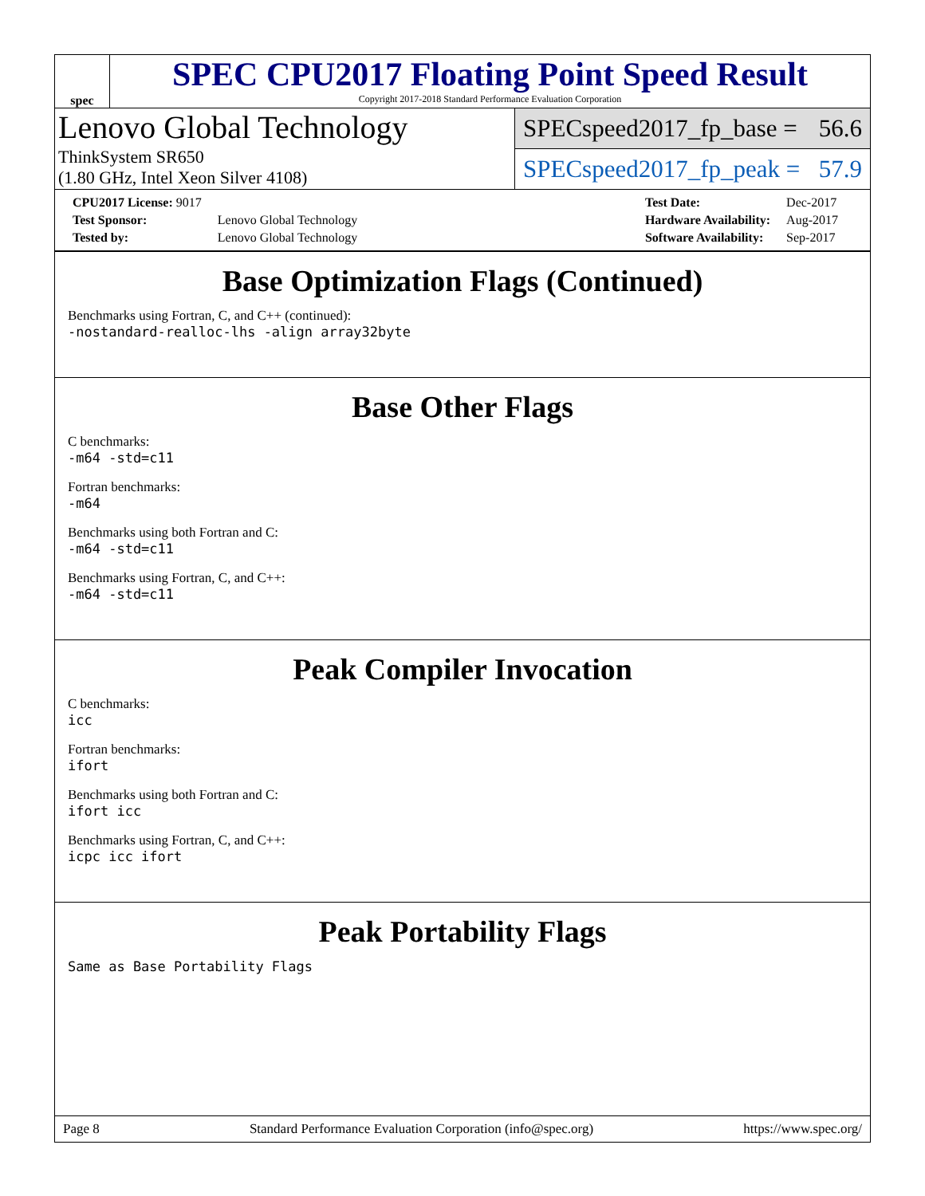spec
SPEC CPU2017 Floating Point Speed Result
Copyright 2017-2018 Standard Performance Evaluation Corporation
Lenovo Global Technology
ThinkSystem SR650
(1.80 GHz, Intel Xeon Silver 4108)
SPECspeed2017_fp_base = 56.6
SPECspeed2017_fp_peak = 57.9
| CPU2017 License: 9017 | |
| Test Sponsor: | Lenovo Global Technology |
| Tested by: | Lenovo Global Technology |
| Test Date: | Dec-2017 |
| Hardware Availability: | Aug-2017 |
| Software Availability: | Sep-2017 |
Base Optimization Flags (Continued)
Benchmarks using Fortran, C, and C++ (continued):
-nostandard-realloc-lhs -align array32byte
Base Other Flags
C benchmarks:
-m64 -std=c11
Fortran benchmarks:
-m64
Benchmarks using both Fortran and C:
-m64 -std=c11
Benchmarks using Fortran, C, and C++:
-m64 -std=c11
Peak Compiler Invocation
C benchmarks:
icc
Fortran benchmarks:
ifort
Benchmarks using both Fortran and C:
ifort icc
Benchmarks using Fortran, C, and C++:
icpc icc ifort
Peak Portability Flags
Same as Base Portability Flags
Page 8 Standard Performance Evaluation Corporation (info@spec.org) https://www.spec.org/